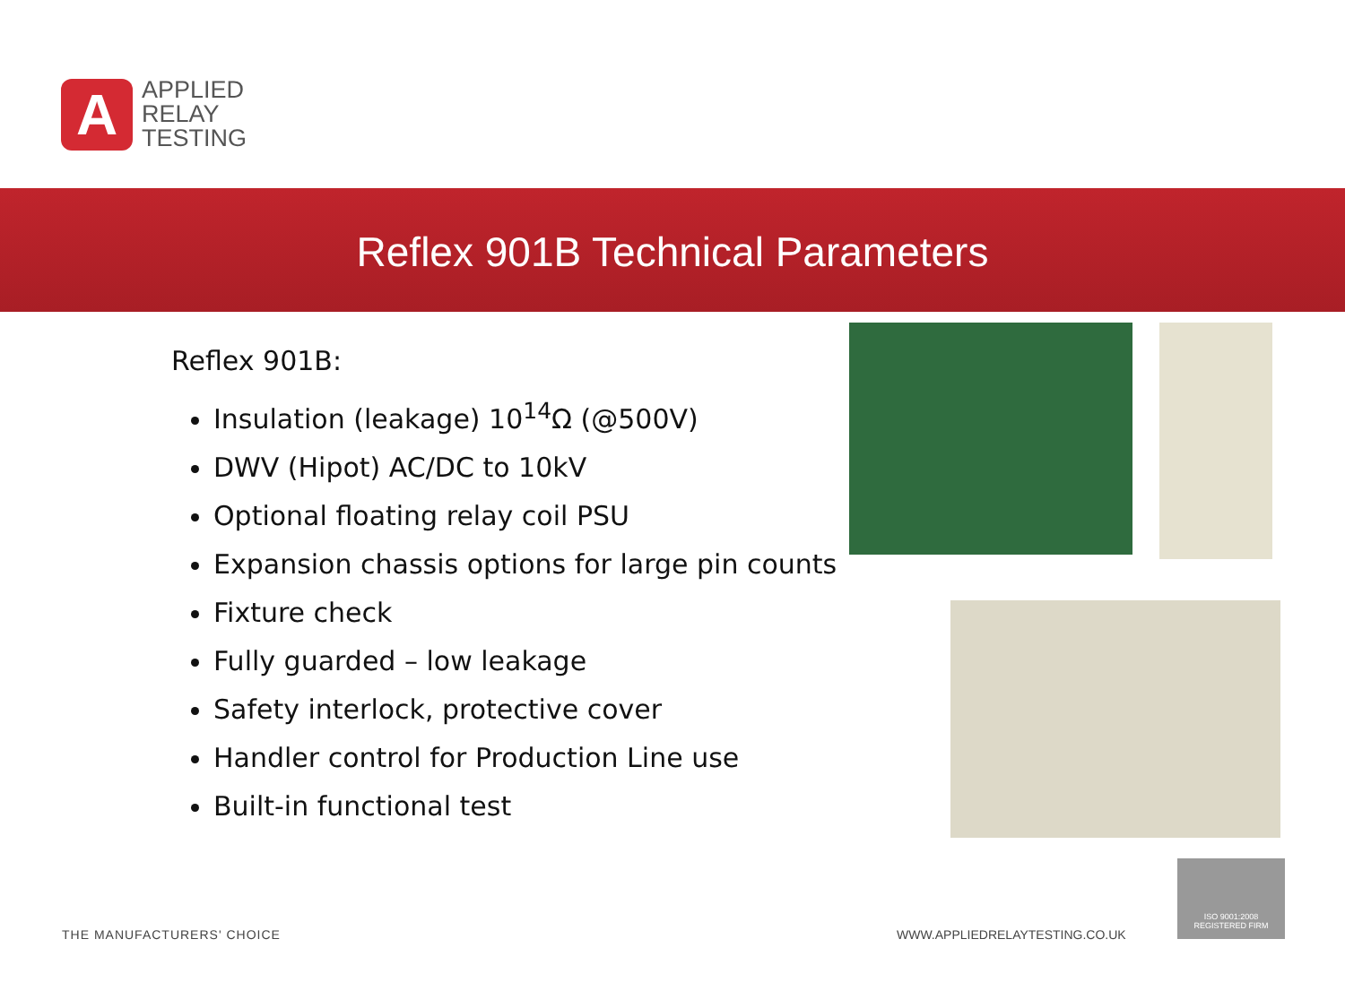A
APPLIED
RELAY
TESTING
Reflex 901B Technical Parameters
Reflex 901B:
Insulation (leakage) 10<sup>14</sup>Ω (@500V)
DWV (Hipot) AC/DC to 10kV
Optional floating relay coil PSU
Expansion chassis options for large pin counts
Fixture check
Fully guarded – low leakage
Safety interlock, protective cover
Handler control for Production Line use
Built-in functional test
ISO 9001:2008
REGISTERED FIRM
THE MANUFACTURERS' CHOICE WWW.APPLIEDRELAYTESTING.CO.UK